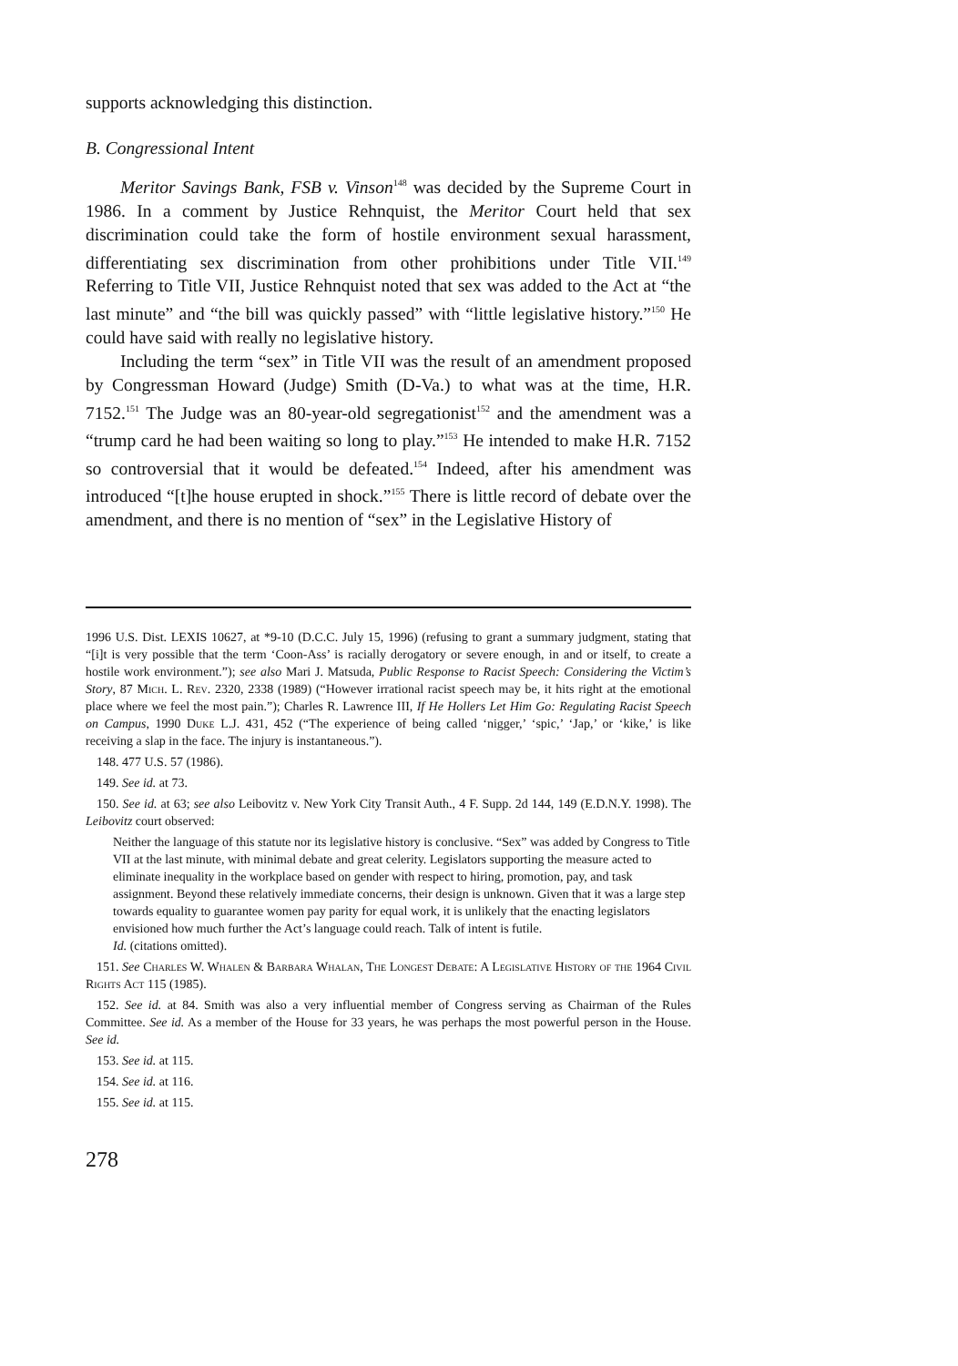supports acknowledging this distinction.
B. Congressional Intent
Meritor Savings Bank, FSB v. Vinson<sup>148</sup> was decided by the Supreme Court in 1986. In a comment by Justice Rehnquist, the Meritor Court held that sex discrimination could take the form of hostile environment sexual harassment, differentiating sex discrimination from other prohibitions under Title VII.<sup>149</sup> Referring to Title VII, Justice Rehnquist noted that sex was added to the Act at “the last minute” and “the bill was quickly passed” with “little legislative history.”<sup>150</sup> He could have said with really no legislative history.
Including the term “sex” in Title VII was the result of an amendment proposed by Congressman Howard (Judge) Smith (D-Va.) to what was at the time, H.R. 7152.<sup>151</sup> The Judge was an 80-year-old segregationist<sup>152</sup> and the amendment was a “trump card he had been waiting so long to play.”<sup>153</sup> He intended to make H.R. 7152 so controversial that it would be defeated.<sup>154</sup> Indeed, after his amendment was introduced “[t]he house erupted in shock.”<sup>155</sup> There is little record of debate over the amendment, and there is no mention of “sex” in the Legislative History of
1996 U.S. Dist. LEXIS 10627, at *9-10 (D.C.C. July 15, 1996) (refusing to grant a summary judgment, stating that “[i]t is very possible that the term ‘Coon-Ass’ is racially derogatory or severe enough, in and or itself, to create a hostile work environment.”); see also Mari J. Matsuda, Public Response to Racist Speech: Considering the Victim’s Story, 87 Mich. L. Rev. 2320, 2338 (1989) (“However irrational racist speech may be, it hits right at the emotional place where we feel the most pain.”); Charles R. Lawrence III, If He Hollers Let Him Go: Regulating Racist Speech on Campus, 1990 Duke L.J. 431, 452 (“The experience of being called ‘nigger,’ ‘spic,’ ‘Jap,’ or ‘kike,’ is like receiving a slap in the face. The injury is instantaneous.”).
148. 477 U.S. 57 (1986).
149. See id. at 73.
150. See id. at 63; see also Leibovitz v. New York City Transit Auth., 4 F. Supp. 2d 144, 149 (E.D.N.Y. 1998). The Leibovitz court observed:
Neither the language of this statute nor its legislative history is conclusive. “Sex” was added by Congress to Title VII at the last minute, with minimal debate and great celerity. Legislators supporting the measure acted to eliminate inequality in the workplace based on gender with respect to hiring, promotion, pay, and task assignment. Beyond these relatively immediate concerns, their design is unknown. Given that it was a large step towards equality to guarantee women pay parity for equal work, it is unlikely that the enacting legislators envisioned how much further the Act’s language could reach. Talk of intent is futile.
Id. (citations omitted).
151. See Charles W. Whalen & Barbara Whalan, The Longest Debate: A Legislative History of the 1964 Civil Rights Act 115 (1985).
152. See id. at 84. Smith was also a very influential member of Congress serving as Chairman of the Rules Committee. See id. As a member of the House for 33 years, he was perhaps the most powerful person in the House. See id.
153. See id. at 115.
154. See id. at 116.
155. See id. at 115.
278